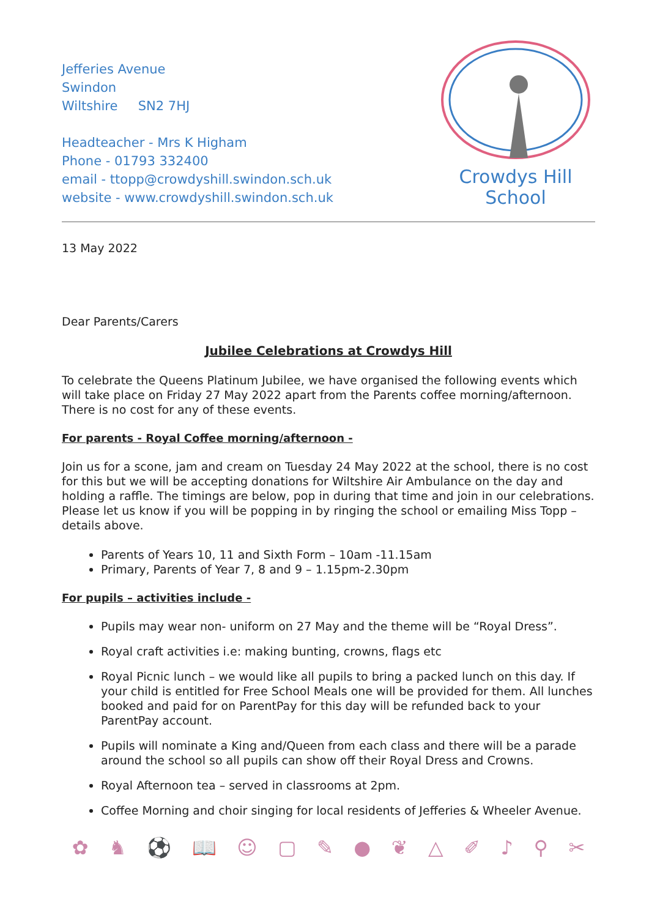Jefferies Avenue
Swindon
Wiltshire SN2 7HJ
Headteacher - Mrs K Higham
Phone - 01793 332400
email - ttopp@crowdyshill.swindon.sch.uk
website - www.crowdyshill.swindon.sch.uk
Crowdys Hill
School
13 May 2022
Dear Parents/Carers
Jubilee Celebrations at Crowdys Hill
To celebrate the Queens Platinum Jubilee, we have organised the following events which will take place on Friday 27 May 2022 apart from the Parents coffee morning/afternoon. There is no cost for any of these events.
For parents - Royal Coffee morning/afternoon -
Join us for a scone, jam and cream on Tuesday 24 May 2022 at the school, there is no cost for this but we will be accepting donations for Wiltshire Air Ambulance on the day and holding a raffle. The timings are below, pop in during that time and join in our celebrations. Please let us know if you will be popping in by ringing the school or emailing Miss Topp – details above.
Parents of Years 10, 11 and Sixth Form – 10am -11.15am
Primary, Parents of Year 7, 8 and 9 – 1.15pm-2.30pm
For pupils – activities include -
Pupils may wear non- uniform on 27 May and the theme will be “Royal Dress”.
Royal craft activities i.e: making bunting, crowns, flags etc
Royal Picnic lunch – we would like all pupils to bring a packed lunch on this day. If your child is entitled for Free School Meals one will be provided for them. All lunches booked and paid for on ParentPay for this day will be refunded back to your ParentPay account.
Pupils will nominate a King and/Queen from each class and there will be a parade around the school so all pupils can show off their Royal Dress and Crowns.
Royal Afternoon tea – served in classrooms at 2pm.
Coffee Morning and choir singing for local residents of Jefferies & Wheeler Avenue.
✿ ♞ ⚽ 📖 ☺ ▢ ✎ ● ❦ △ ✐ ♪ ⚲ ✂